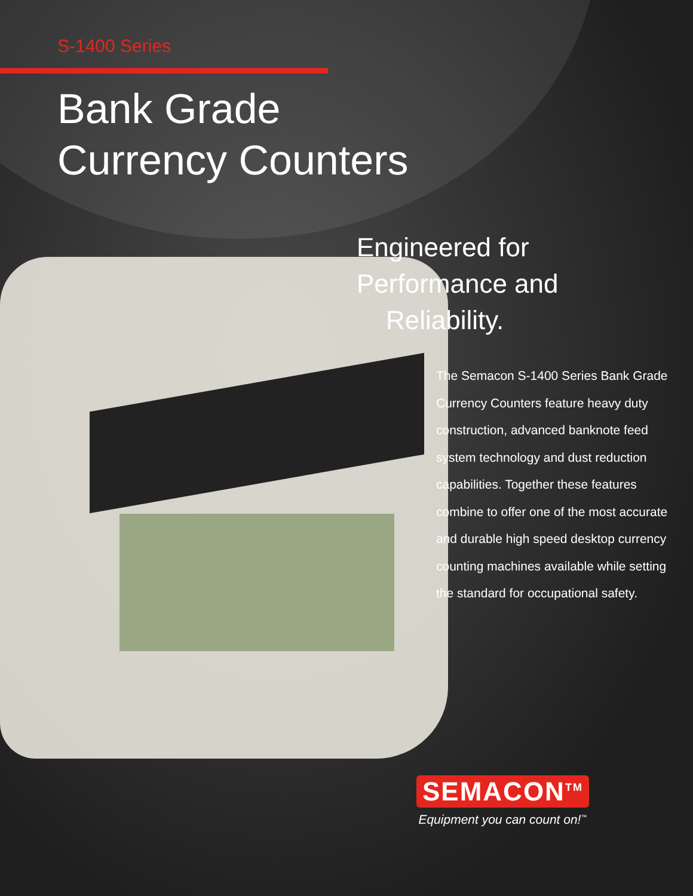S-1400 Series
Bank Grade
Currency Counters
Engineered for
Performance and
Reliability.
The Semacon S-1400 Series Bank Grade Currency Counters feature heavy duty construction, advanced banknote feed system technology and dust reduction capabilities. Together these features combine to offer one of the most accurate and durable high speed desktop currency counting machines available while setting the standard for occupational safety.
SEMACON<sup>TM</sup>
Equipment you can count on!<sup>™</sup>